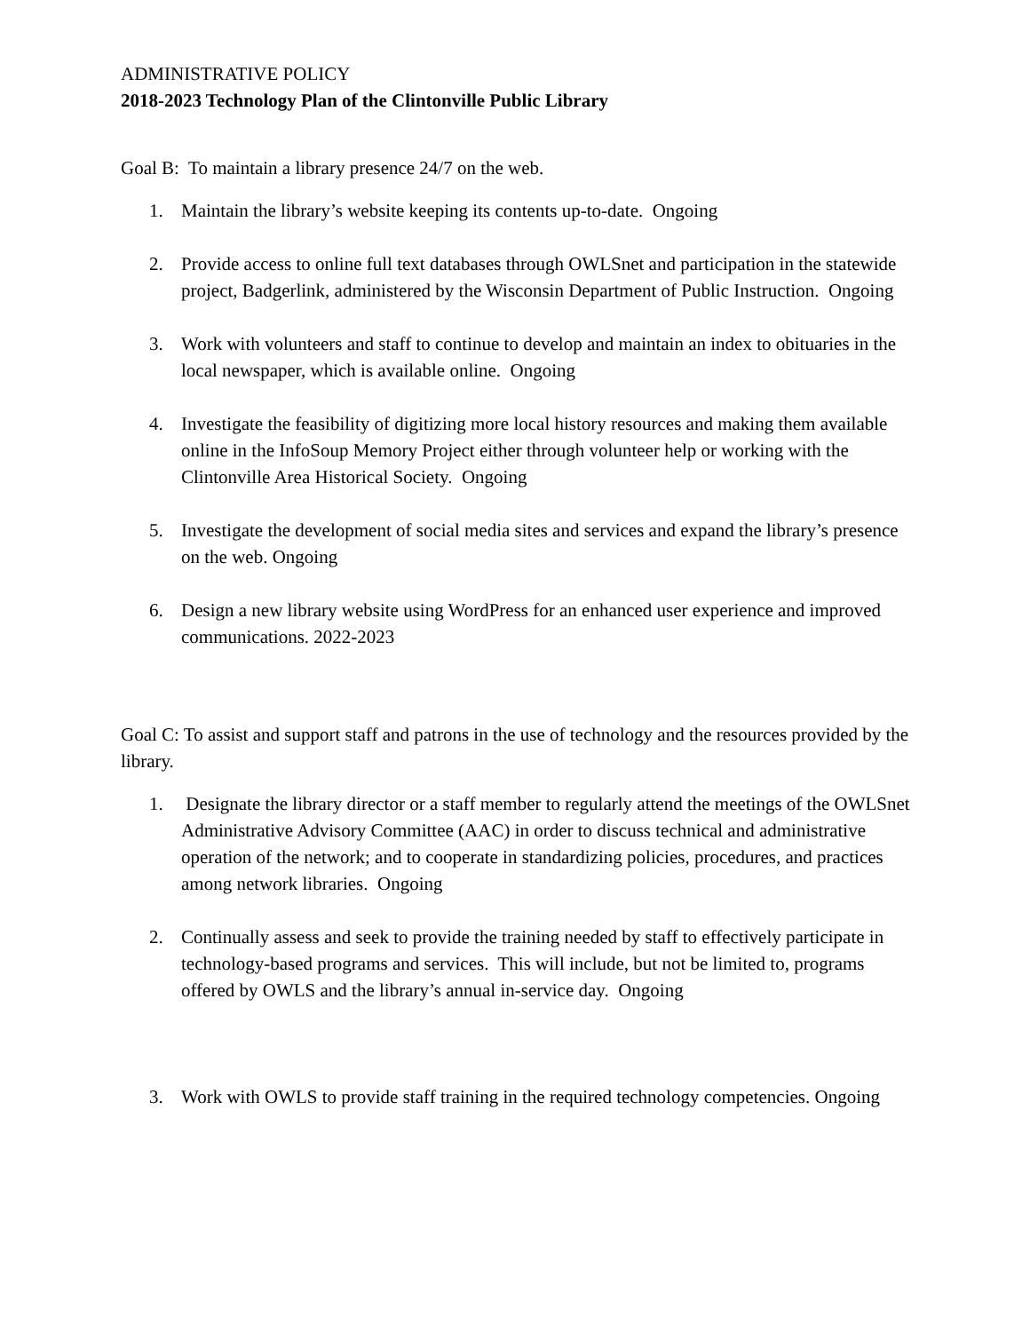ADMINISTRATIVE POLICY
2018-2023 Technology Plan of the Clintonville Public Library
Goal B: To maintain a library presence 24/7 on the web.
1. Maintain the library’s website keeping its contents up-to-date. Ongoing
2. Provide access to online full text databases through OWLSnet and participation in the statewide project, Badgerlink, administered by the Wisconsin Department of Public Instruction. Ongoing
3. Work with volunteers and staff to continue to develop and maintain an index to obituaries in the local newspaper, which is available online. Ongoing
4. Investigate the feasibility of digitizing more local history resources and making them available online in the InfoSoup Memory Project either through volunteer help or working with the Clintonville Area Historical Society. Ongoing
5. Investigate the development of social media sites and services and expand the library’s presence on the web. Ongoing
6. Design a new library website using WordPress for an enhanced user experience and improved communications. 2022-2023
Goal C: To assist and support staff and patrons in the use of technology and the resources provided by the library.
1. Designate the library director or a staff member to regularly attend the meetings of the OWLSnet Administrative Advisory Committee (AAC) in order to discuss technical and administrative operation of the network; and to cooperate in standardizing policies, procedures, and practices among network libraries. Ongoing
2. Continually assess and seek to provide the training needed by staff to effectively participate in technology-based programs and services. This will include, but not be limited to, programs offered by OWLS and the library’s annual in-service day. Ongoing
3. Work with OWLS to provide staff training in the required technology competencies. Ongoing